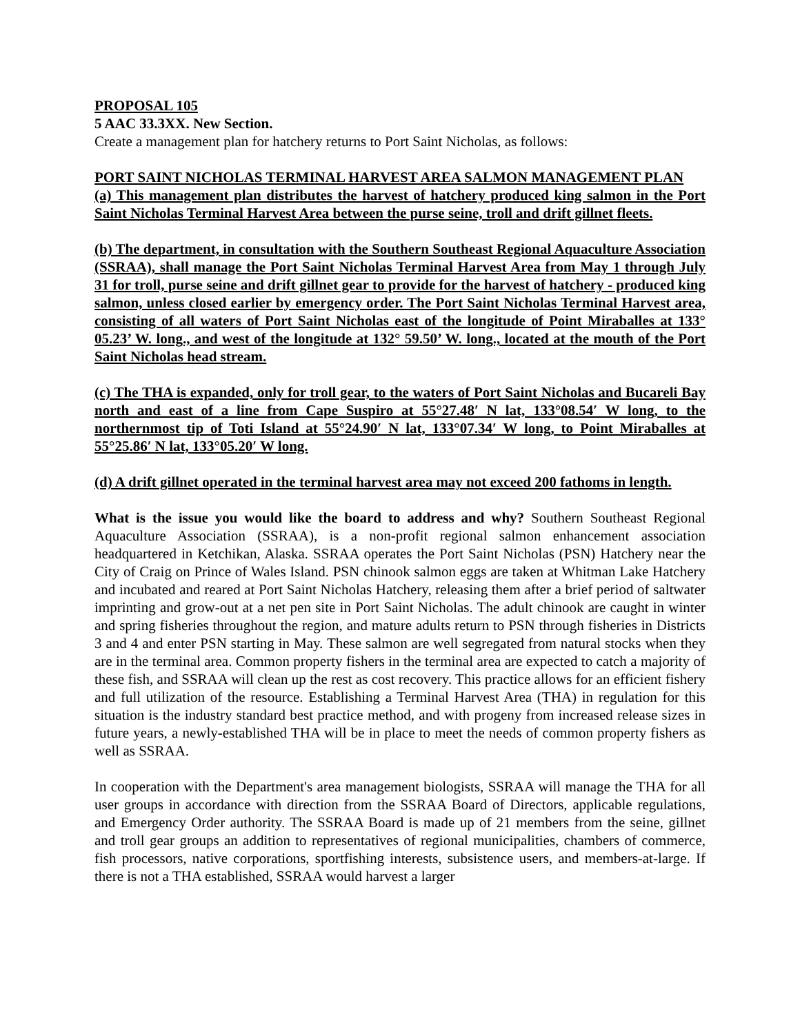PROPOSAL 105
5 AAC 33.3XX. New Section.
Create a management plan for hatchery returns to Port Saint Nicholas, as follows:
PORT SAINT NICHOLAS TERMINAL HARVEST AREA SALMON MANAGEMENT PLAN
(a) This management plan distributes the harvest of hatchery produced king salmon in the Port Saint Nicholas Terminal Harvest Area between the purse seine, troll and drift gillnet fleets.
(b) The department, in consultation with the Southern Southeast Regional Aquaculture Association (SSRAA), shall manage the Port Saint Nicholas Terminal Harvest Area from May 1 through July 31 for troll, purse seine and drift gillnet gear to provide for the harvest of hatchery - produced king salmon, unless closed earlier by emergency order. The Port Saint Nicholas Terminal Harvest area, consisting of all waters of Port Saint Nicholas east of the longitude of Point Miraballes at 133° 05.23’ W. long., and west of the longitude at 132° 59.50’ W. long., located at the mouth of the Port Saint Nicholas head stream.
(c) The THA is expanded, only for troll gear, to the waters of Port Saint Nicholas and Bucareli Bay north and east of a line from Cape Suspiro at 55°27.48′ N lat, 133°08.54′ W long, to the northernmost tip of Toti Island at 55°24.90′ N lat, 133°07.34′ W long, to Point Miraballes at 55°25.86′ N lat, 133°05.20′ W long.
(d) A drift gillnet operated in the terminal harvest area may not exceed 200 fathoms in length.
What is the issue you would like the board to address and why? Southern Southeast Regional Aquaculture Association (SSRAA), is a non-profit regional salmon enhancement association headquartered in Ketchikan, Alaska. SSRAA operates the Port Saint Nicholas (PSN) Hatchery near the City of Craig on Prince of Wales Island. PSN chinook salmon eggs are taken at Whitman Lake Hatchery and incubated and reared at Port Saint Nicholas Hatchery, releasing them after a brief period of saltwater imprinting and grow-out at a net pen site in Port Saint Nicholas. The adult chinook are caught in winter and spring fisheries throughout the region, and mature adults return to PSN through fisheries in Districts 3 and 4 and enter PSN starting in May. These salmon are well segregated from natural stocks when they are in the terminal area. Common property fishers in the terminal area are expected to catch a majority of these fish, and SSRAA will clean up the rest as cost recovery. This practice allows for an efficient fishery and full utilization of the resource. Establishing a Terminal Harvest Area (THA) in regulation for this situation is the industry standard best practice method, and with progeny from increased release sizes in future years, a newly-established THA will be in place to meet the needs of common property fishers as well as SSRAA.
In cooperation with the Department's area management biologists, SSRAA will manage the THA for all user groups in accordance with direction from the SSRAA Board of Directors, applicable regulations, and Emergency Order authority. The SSRAA Board is made up of 21 members from the seine, gillnet and troll gear groups an addition to representatives of regional municipalities, chambers of commerce, fish processors, native corporations, sportfishing interests, subsistence users, and members-at-large. If there is not a THA established, SSRAA would harvest a larger